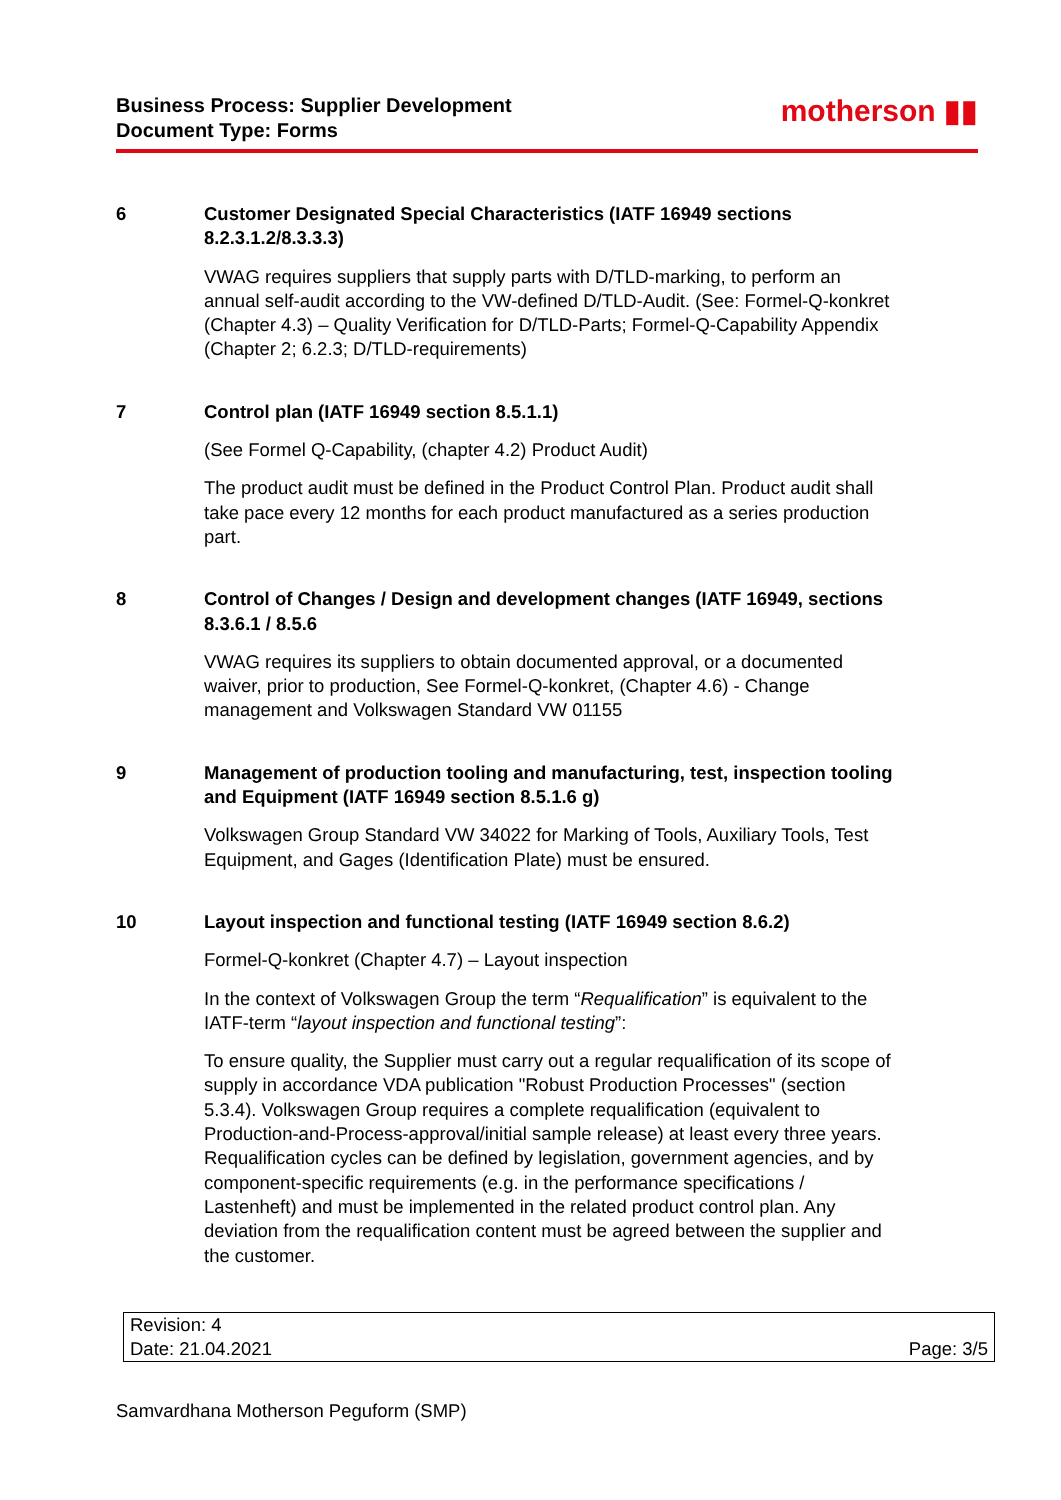Business Process: Supplier Development
Document Type: Forms
motherson ▮▮
6 Customer Designated Special Characteristics (IATF 16949 sections 8.2.3.1.2/8.3.3.3)
VWAG requires suppliers that supply parts with D/TLD-marking, to perform an annual self-audit according to the VW-defined D/TLD-Audit. (See: Formel-Q-konkret (Chapter 4.3) – Quality Verification for D/TLD-Parts; Formel-Q-Capability Appendix (Chapter 2; 6.2.3; D/TLD-requirements)
7 Control plan (IATF 16949 section 8.5.1.1)
(See Formel Q-Capability, (chapter 4.2) Product Audit)
The product audit must be defined in the Product Control Plan. Product audit shall take pace every 12 months for each product manufactured as a series production part.
8 Control of Changes / Design and development changes (IATF 16949, sections 8.3.6.1 / 8.5.6
VWAG requires its suppliers to obtain documented approval, or a documented waiver, prior to production, See Formel-Q-konkret, (Chapter 4.6) - Change management and Volkswagen Standard VW 01155
9 Management of production tooling and manufacturing, test, inspection tooling and Equipment (IATF 16949 section 8.5.1.6 g)
Volkswagen Group Standard VW 34022 for Marking of Tools, Auxiliary Tools, Test Equipment, and Gages (Identification Plate) must be ensured.
10 Layout inspection and functional testing (IATF 16949 section 8.6.2)
Formel-Q-konkret (Chapter 4.7) – Layout inspection
In the context of Volkswagen Group the term “Requalification” is equivalent to the IATF-term “layout inspection and functional testing”:
To ensure quality, the Supplier must carry out a regular requalification of its scope of supply in accordance VDA publication "Robust Production Processes" (section 5.3.4). Volkswagen Group requires a complete requalification (equivalent to Production-and-Process-approval/initial sample release) at least every three years. Requalification cycles can be defined by legislation, government agencies, and by component-specific requirements (e.g. in the performance specifications / Lastenheft) and must be implemented in the related product control plan. Any deviation from the requalification content must be agreed between the supplier and the customer.
| Revision: 4 | |
| Date: 21.04.2021 | Page: 3/5 |
Samvardhana Motherson Peguform (SMP)